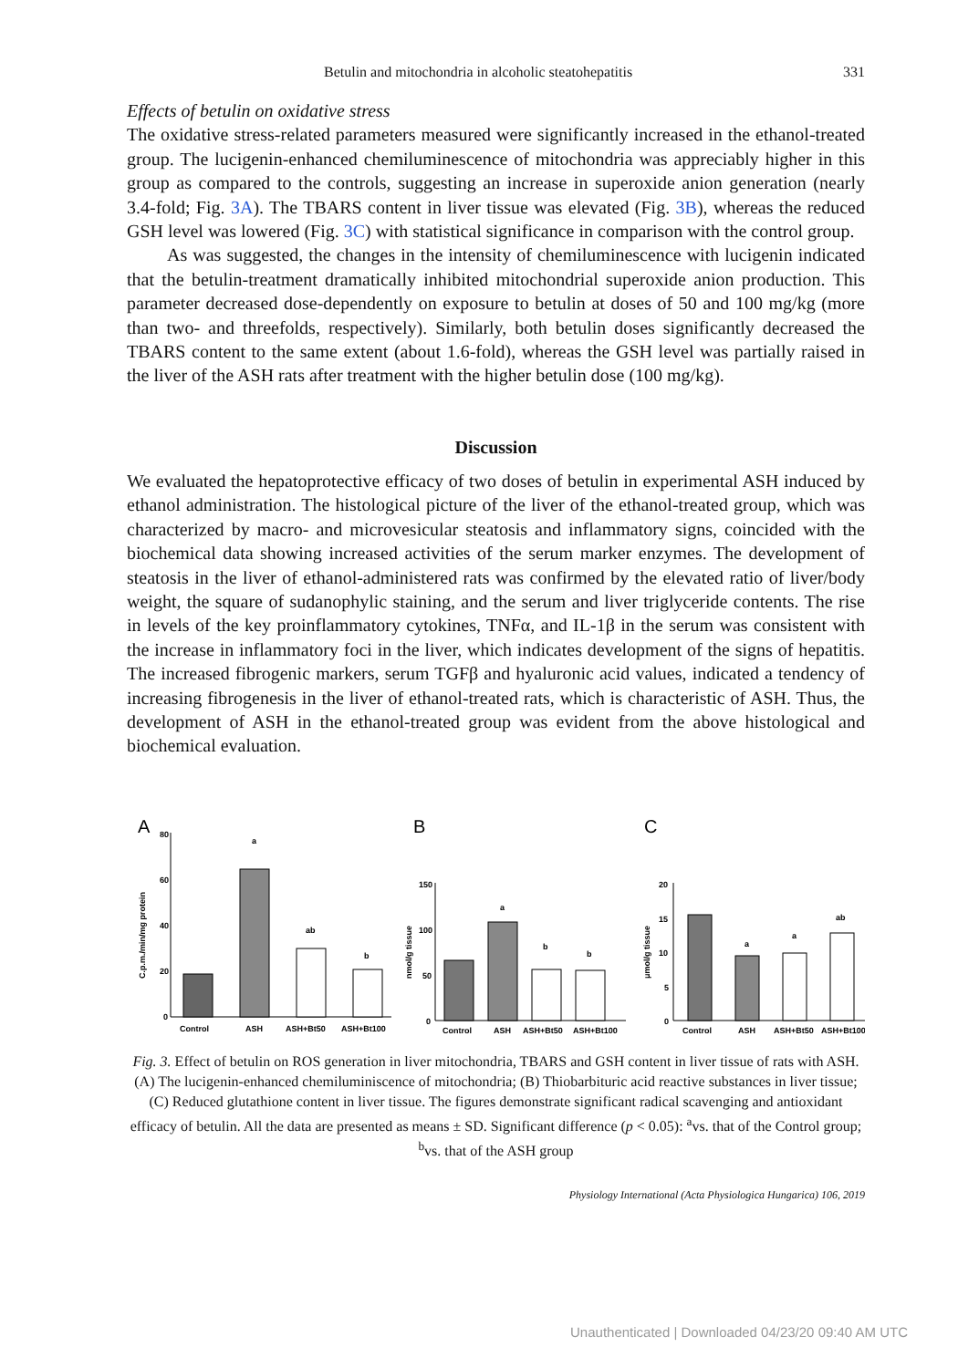Betulin and mitochondria in alcoholic steatohepatitis 331
Effects of betulin on oxidative stress
The oxidative stress-related parameters measured were significantly increased in the ethanol-treated group. The lucigenin-enhanced chemiluminescence of mitochondria was appreciably higher in this group as compared to the controls, suggesting an increase in superoxide anion generation (nearly 3.4-fold; Fig. 3A). The TBARS content in liver tissue was elevated (Fig. 3B), whereas the reduced GSH level was lowered (Fig. 3C) with statistical significance in comparison with the control group.
As was suggested, the changes in the intensity of chemiluminescence with lucigenin indicated that the betulin-treatment dramatically inhibited mitochondrial superoxide anion production. This parameter decreased dose-dependently on exposure to betulin at doses of 50 and 100 mg/kg (more than two- and threefolds, respectively). Similarly, both betulin doses significantly decreased the TBARS content to the same extent (about 1.6-fold), whereas the GSH level was partially raised in the liver of the ASH rats after treatment with the higher betulin dose (100 mg/kg).
Discussion
We evaluated the hepatoprotective efficacy of two doses of betulin in experimental ASH induced by ethanol administration. The histological picture of the liver of the ethanol-treated group, which was characterized by macro- and microvesicular steatosis and inflammatory signs, coincided with the biochemical data showing increased activities of the serum marker enzymes. The development of steatosis in the liver of ethanol-administered rats was confirmed by the elevated ratio of liver/body weight, the square of sudanophylic staining, and the serum and liver triglyceride contents. The rise in levels of the key proinflammatory cytokines, TNFα, and IL-1β in the serum was consistent with the increase in inflammatory foci in the liver, which indicates development of the signs of hepatitis. The increased fibrogenic markers, serum TGFβ and hyaluronic acid values, indicated a tendency of increasing fibrogenesis in the liver of ethanol-treated rats, which is characteristic of ASH. Thus, the development of ASH in the ethanol-treated group was evident from the above histological and biochemical evaluation.
A
80
60
40
20
0
C.p.m./min/mg protein
a
ab
b
Control
ASH
ASH+Bt50
ASH+Bt100
B
150
100
50
0
nmol/g tissue
a
b
b
Control
ASH
ASH+Bt50
ASH+Bt100
C
20
15
10
5
0
μmol/g tissue
a
a
ab
Control
ASH
ASH+Bt50
ASH+Bt100
Fig. 3. Effect of betulin on ROS generation in liver mitochondria, TBARS and GSH content in liver tissue of rats with ASH. (A) The lucigenin-enhanced chemiluminiscence of mitochondria; (B) Thiobarbituric acid reactive substances in liver tissue; (C) Reduced glutathione content in liver tissue. The figures demonstrate significant radical scavenging and antioxidant efficacy of betulin. All the data are presented as means ± SD. Significant difference (p < 0.05): <sup>a</sup>vs. that of the Control group; <sup>b</sup>vs. that of the ASH group
Physiology International (Acta Physiologica Hungarica) 106, 2019
Unauthenticated | Downloaded 04/23/20 09:40 AM UTC